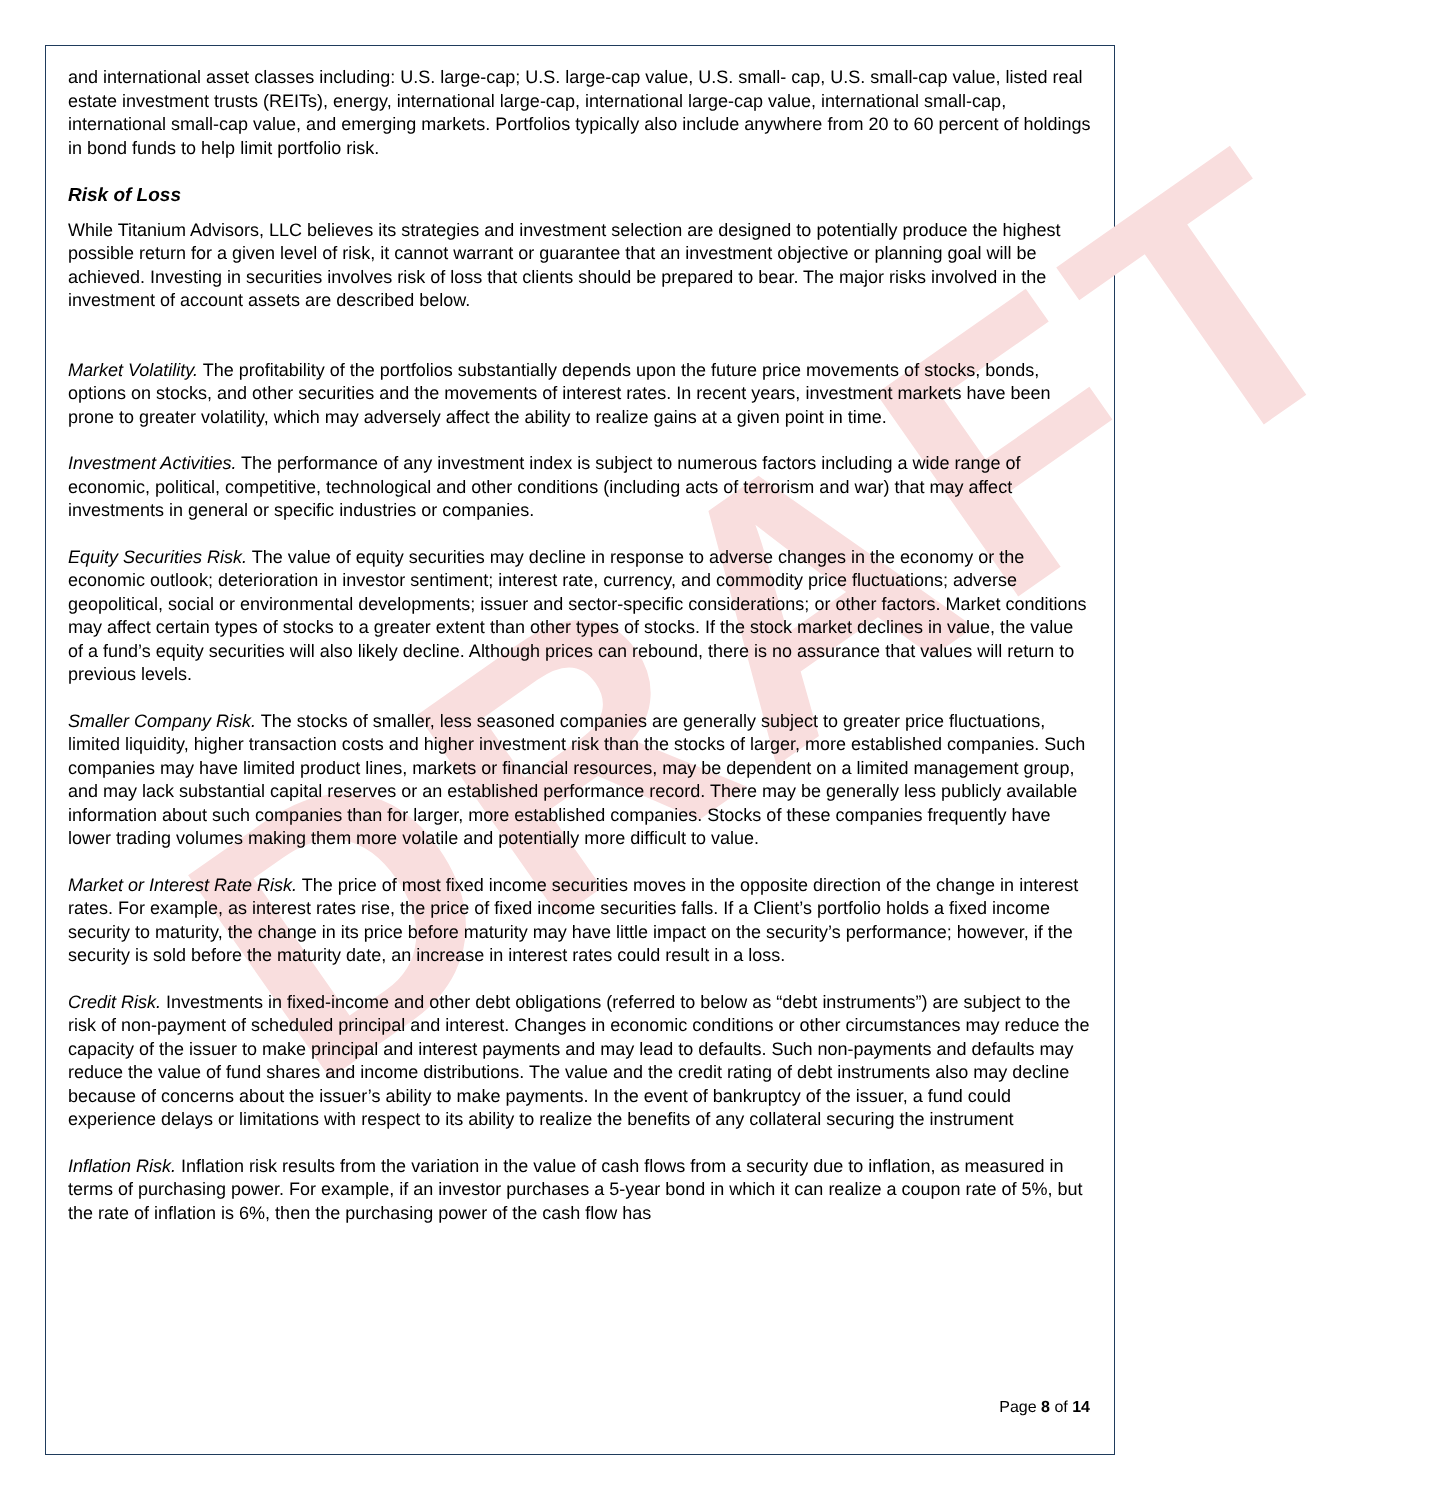DRAFT
and international asset classes including: U.S. large-cap; U.S. large-cap value, U.S. small- cap, U.S. small-cap value, listed real estate investment trusts (REITs), energy, international large-cap, international large-cap value, international small-cap, international small-cap value, and emerging markets. Portfolios typically also include anywhere from 20 to 60 percent of holdings in bond funds to help limit portfolio risk.
Risk of Loss
While Titanium Advisors, LLC believes its strategies and investment selection are designed to potentially produce the highest possible return for a given level of risk, it cannot warrant or guarantee that an investment objective or planning goal will be achieved. Investing in securities involves risk of loss that clients should be prepared to bear. The major risks involved in the investment of account assets are described below.
Market Volatility. The profitability of the portfolios substantially depends upon the future price movements of stocks, bonds, options on stocks, and other securities and the movements of interest rates. In recent years, investment markets have been prone to greater volatility, which may adversely affect the ability to realize gains at a given point in time.
Investment Activities. The performance of any investment index is subject to numerous factors including a wide range of economic, political, competitive, technological and other conditions (including acts of terrorism and war) that may affect investments in general or specific industries or companies.
Equity Securities Risk. The value of equity securities may decline in response to adverse changes in the economy or the economic outlook; deterioration in investor sentiment; interest rate, currency, and commodity price fluctuations; adverse geopolitical, social or environmental developments; issuer and sector-specific considerations; or other factors. Market conditions may affect certain types of stocks to a greater extent than other types of stocks. If the stock market declines in value, the value of a fund’s equity securities will also likely decline. Although prices can rebound, there is no assurance that values will return to previous levels.
Smaller Company Risk. The stocks of smaller, less seasoned companies are generally subject to greater price fluctuations, limited liquidity, higher transaction costs and higher investment risk than the stocks of larger, more established companies. Such companies may have limited product lines, markets or financial resources, may be dependent on a limited management group, and may lack substantial capital reserves or an established performance record. There may be generally less publicly available information about such companies than for larger, more established companies. Stocks of these companies frequently have lower trading volumes making them more volatile and potentially more difficult to value.
Market or Interest Rate Risk. The price of most fixed income securities moves in the opposite direction of the change in interest rates. For example, as interest rates rise, the price of fixed income securities falls. If a Client’s portfolio holds a fixed income security to maturity, the change in its price before maturity may have little impact on the security’s performance; however, if the security is sold before the maturity date, an increase in interest rates could result in a loss.
Credit Risk. Investments in fixed-income and other debt obligations (referred to below as “debt instruments”) are subject to the risk of non-payment of scheduled principal and interest. Changes in economic conditions or other circumstances may reduce the capacity of the issuer to make principal and interest payments and may lead to defaults. Such non-payments and defaults may reduce the value of fund shares and income distributions. The value and the credit rating of debt instruments also may decline because of concerns about the issuer’s ability to make payments. In the event of bankruptcy of the issuer, a fund could experience delays or limitations with respect to its ability to realize the benefits of any collateral securing the instrument
Inflation Risk. Inflation risk results from the variation in the value of cash flows from a security due to inflation, as measured in terms of purchasing power. For example, if an investor purchases a 5-year bond in which it can realize a coupon rate of 5%, but the rate of inflation is 6%, then the purchasing power of the cash flow has
Page 8 of 14